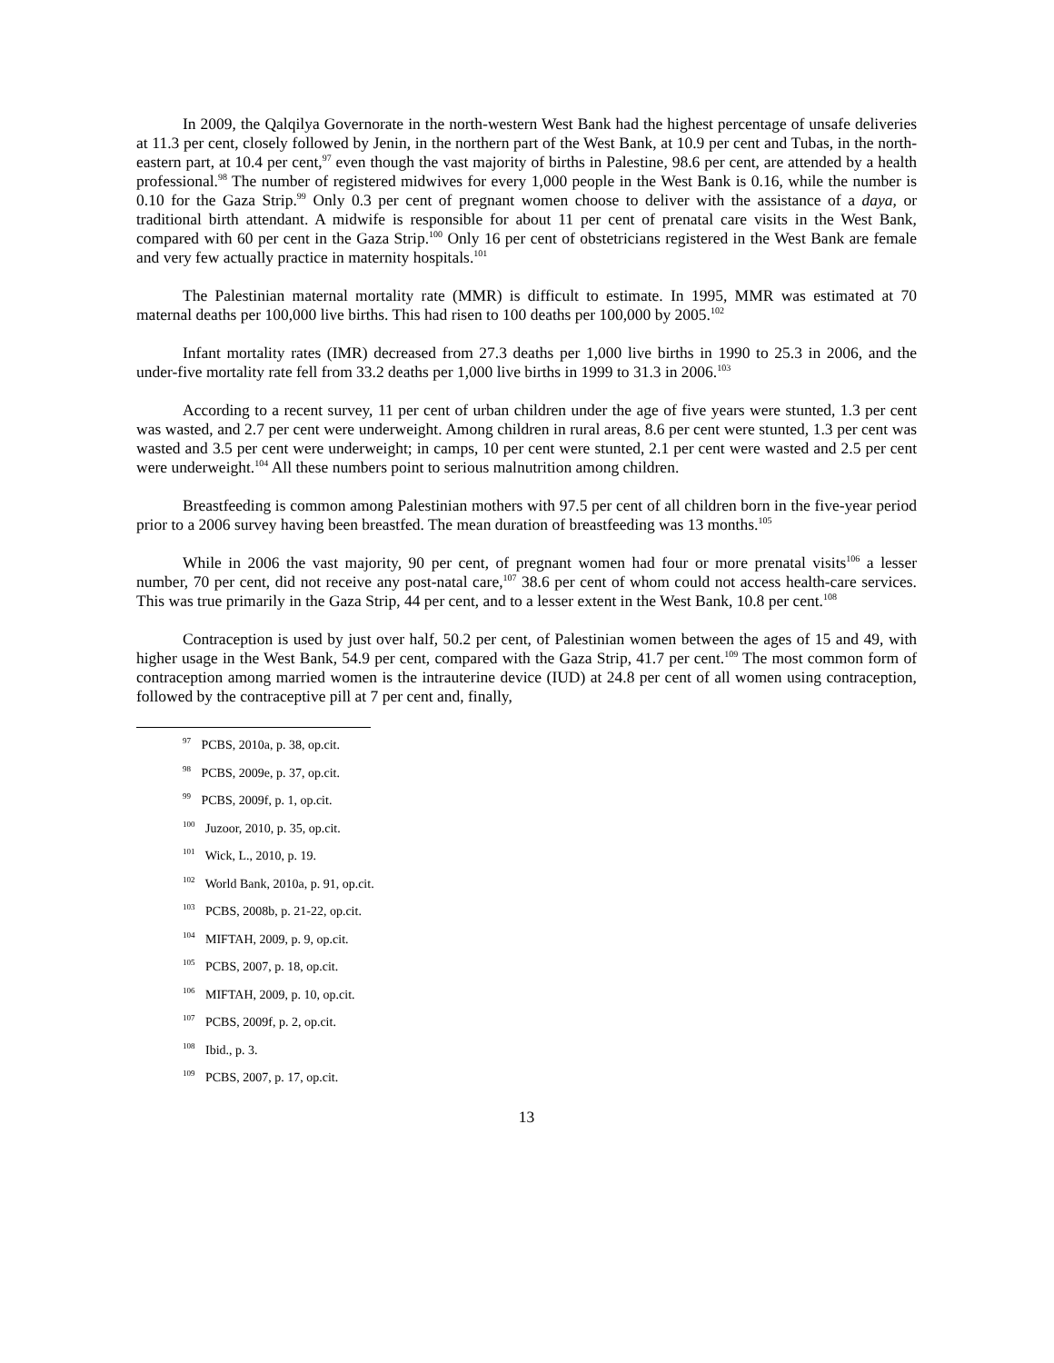In 2009, the Qalqilya Governorate in the north-western West Bank had the highest percentage of unsafe deliveries at 11.3 per cent, closely followed by Jenin, in the northern part of the West Bank, at 10.9 per cent and Tubas, in the north-eastern part, at 10.4 per cent,<sup>97</sup> even though the vast majority of births in Palestine, 98.6 per cent, are attended by a health professional.<sup>98</sup> The number of registered midwives for every 1,000 people in the West Bank is 0.16, while the number is 0.10 for the Gaza Strip.<sup>99</sup> Only 0.3 per cent of pregnant women choose to deliver with the assistance of a daya, or traditional birth attendant. A midwife is responsible for about 11 per cent of prenatal care visits in the West Bank, compared with 60 per cent in the Gaza Strip.<sup>100</sup> Only 16 per cent of obstetricians registered in the West Bank are female and very few actually practice in maternity hospitals.<sup>101</sup>
The Palestinian maternal mortality rate (MMR) is difficult to estimate. In 1995, MMR was estimated at 70 maternal deaths per 100,000 live births. This had risen to 100 deaths per 100,000 by 2005.<sup>102</sup>
Infant mortality rates (IMR) decreased from 27.3 deaths per 1,000 live births in 1990 to 25.3 in 2006, and the under-five mortality rate fell from 33.2 deaths per 1,000 live births in 1999 to 31.3 in 2006.<sup>103</sup>
According to a recent survey, 11 per cent of urban children under the age of five years were stunted, 1.3 per cent was wasted, and 2.7 per cent were underweight. Among children in rural areas, 8.6 per cent were stunted, 1.3 per cent was wasted and 3.5 per cent were underweight; in camps, 10 per cent were stunted, 2.1 per cent were wasted and 2.5 per cent were underweight.<sup>104</sup> All these numbers point to serious malnutrition among children.
Breastfeeding is common among Palestinian mothers with 97.5 per cent of all children born in the five-year period prior to a 2006 survey having been breastfed. The mean duration of breastfeeding was 13 months.<sup>105</sup>
While in 2006 the vast majority, 90 per cent, of pregnant women had four or more prenatal visits<sup>106</sup> a lesser number, 70 per cent, did not receive any post-natal care,<sup>107</sup> 38.6 per cent of whom could not access health-care services. This was true primarily in the Gaza Strip, 44 per cent, and to a lesser extent in the West Bank, 10.8 per cent.<sup>108</sup>
Contraception is used by just over half, 50.2 per cent, of Palestinian women between the ages of 15 and 49, with higher usage in the West Bank, 54.9 per cent, compared with the Gaza Strip, 41.7 per cent.<sup>109</sup> The most common form of contraception among married women is the intrauterine device (IUD) at 24.8 per cent of all women using contraception, followed by the contraceptive pill at 7 per cent and, finally,
<sup>97</sup> PCBS, 2010a, p. 38, op.cit.
<sup>98</sup> PCBS, 2009e, p. 37, op.cit.
<sup>99</sup> PCBS, 2009f, p. 1, op.cit.
<sup>100</sup> Juzoor, 2010, p. 35, op.cit.
<sup>101</sup> Wick, L., 2010, p. 19.
<sup>102</sup> World Bank, 2010a, p. 91, op.cit.
<sup>103</sup> PCBS, 2008b, p. 21-22, op.cit.
<sup>104</sup> MIFTAH, 2009, p. 9, op.cit.
<sup>105</sup> PCBS, 2007, p. 18, op.cit.
<sup>106</sup> MIFTAH, 2009, p. 10, op.cit.
<sup>107</sup> PCBS, 2009f, p. 2, op.cit.
<sup>108</sup> Ibid., p. 3.
<sup>109</sup> PCBS, 2007, p. 17, op.cit.
13